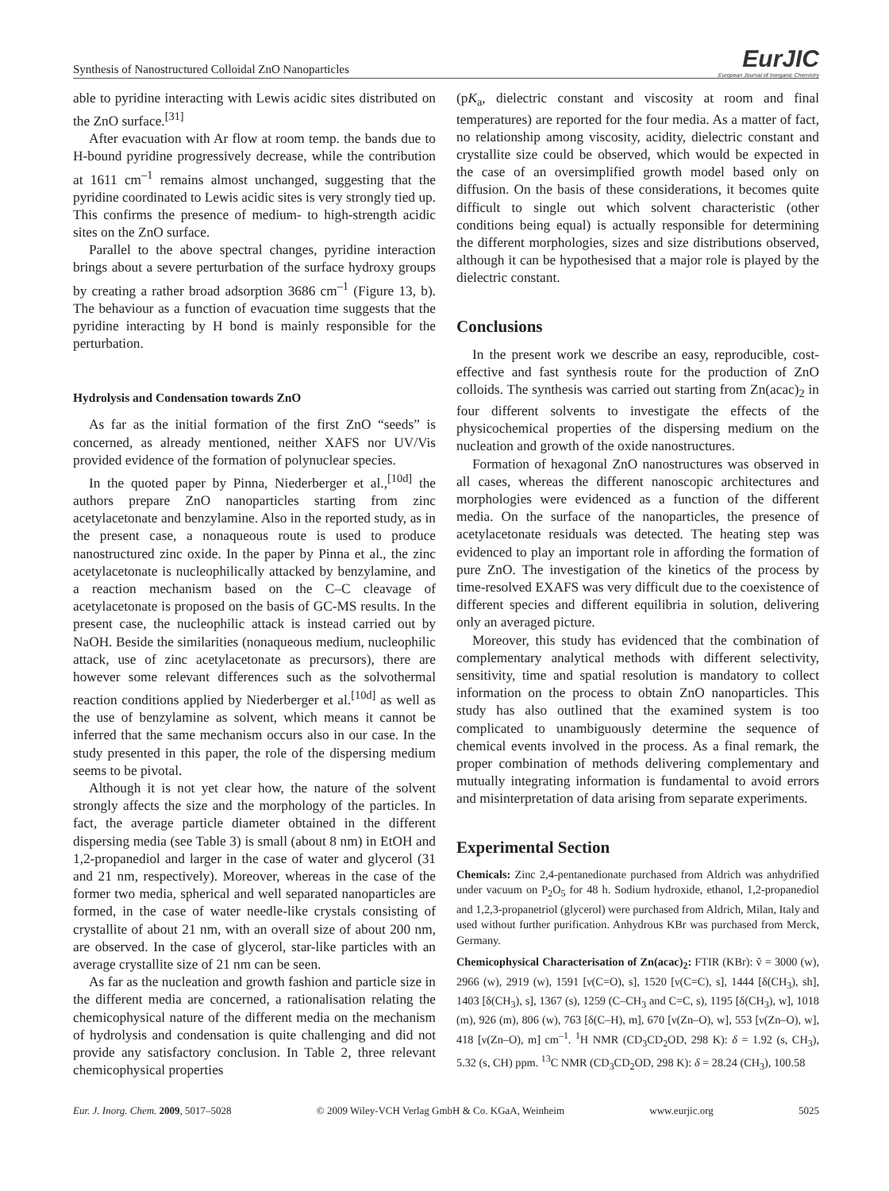Synthesis of Nanostructured Colloidal ZnO Nanoparticles EurJIC
European Journal of Inorganic Chemistry
able to pyridine interacting with Lewis acidic sites distributed on the ZnO surface.<sup>[31]</sup>
After evacuation with Ar flow at room temp. the bands due to H-bound pyridine progressively decrease, while the contribution at 1611 cm<sup>–1</sup> remains almost unchanged, suggesting that the pyridine coordinated to Lewis acidic sites is very strongly tied up. This confirms the presence of medium- to high-strength acidic sites on the ZnO surface.
Parallel to the above spectral changes, pyridine interaction brings about a severe perturbation of the surface hydroxy groups by creating a rather broad adsorption 3686 cm<sup>–1</sup> (Figure 13, b). The behaviour as a function of evacuation time suggests that the pyridine interacting by H bond is mainly responsible for the perturbation.
Hydrolysis and Condensation towards ZnO
As far as the initial formation of the first ZnO “seeds” is concerned, as already mentioned, neither XAFS nor UV/Vis provided evidence of the formation of polynuclear species.
In the quoted paper by Pinna, Niederberger et al.,<sup>[10d]</sup> the authors prepare ZnO nanoparticles starting from zinc acetylacetonate and benzylamine. Also in the reported study, as in the present case, a nonaqueous route is used to produce nanostructured zinc oxide. In the paper by Pinna et al., the zinc acetylacetonate is nucleophilically attacked by benzylamine, and a reaction mechanism based on the C–C cleavage of acetylacetonate is proposed on the basis of GC-MS results. In the present case, the nucleophilic attack is instead carried out by NaOH. Beside the similarities (nonaqueous medium, nucleophilic attack, use of zinc acetylacetonate as precursors), there are however some relevant differences such as the solvothermal reaction conditions applied by Niederberger et al.<sup>[10d]</sup> as well as the use of benzylamine as solvent, which means it cannot be inferred that the same mechanism occurs also in our case. In the study presented in this paper, the role of the dispersing medium seems to be pivotal.
Although it is not yet clear how, the nature of the solvent strongly affects the size and the morphology of the particles. In fact, the average particle diameter obtained in the different dispersing media (see Table 3) is small (about 8 nm) in EtOH and 1,2-propanediol and larger in the case of water and glycerol (31 and 21 nm, respectively). Moreover, whereas in the case of the former two media, spherical and well separated nanoparticles are formed, in the case of water needle-like crystals consisting of crystallite of about 21 nm, with an overall size of about 200 nm, are observed. In the case of glycerol, star-like particles with an average crystallite size of 21 nm can be seen.
As far as the nucleation and growth fashion and particle size in the different media are concerned, a rationalisation relating the chemicophysical nature of the different media on the mechanism of hydrolysis and condensation is quite challenging and did not provide any satisfactory conclusion. In Table 2, three relevant chemicophysical properties
(pK<sub>a</sub>, dielectric constant and viscosity at room and final temperatures) are reported for the four media. As a matter of fact, no relationship among viscosity, acidity, dielectric constant and crystallite size could be observed, which would be expected in the case of an oversimplified growth model based only on diffusion. On the basis of these considerations, it becomes quite difficult to single out which solvent characteristic (other conditions being equal) is actually responsible for determining the different morphologies, sizes and size distributions observed, although it can be hypothesised that a major role is played by the dielectric constant.
Conclusions
In the present work we describe an easy, reproducible, cost-effective and fast synthesis route for the production of ZnO colloids. The synthesis was carried out starting from Zn(acac)<sub>2</sub> in four different solvents to investigate the effects of the physicochemical properties of the dispersing medium on the nucleation and growth of the oxide nanostructures.
Formation of hexagonal ZnO nanostructures was observed in all cases, whereas the different nanoscopic architectures and morphologies were evidenced as a function of the different media. On the surface of the nanoparticles, the presence of acetylacetonate residuals was detected. The heating step was evidenced to play an important role in affording the formation of pure ZnO. The investigation of the kinetics of the process by time-resolved EXAFS was very difficult due to the coexistence of different species and different equilibria in solution, delivering only an averaged picture.
Moreover, this study has evidenced that the combination of complementary analytical methods with different selectivity, sensitivity, time and spatial resolution is mandatory to collect information on the process to obtain ZnO nanoparticles. This study has also outlined that the examined system is too complicated to unambiguously determine the sequence of chemical events involved in the process. As a final remark, the proper combination of methods delivering complementary and mutually integrating information is fundamental to avoid errors and misinterpretation of data arising from separate experiments.
Experimental Section
Chemicals: Zinc 2,4-pentanedionate purchased from Aldrich was anhydrified under vacuum on P<sub>2</sub>O<sub>5</sub> for 48 h. Sodium hydroxide, ethanol, 1,2-propanediol and 1,2,3-propanetriol (glycerol) were purchased from Aldrich, Milan, Italy and used without further purification. Anhydrous KBr was purchased from Merck, Germany.
Chemicophysical Characterisation of Zn(acac)<sub>2</sub>: FTIR (KBr): ṽ = 3000 (w), 2966 (w), 2919 (w), 1591 [ν(C=O), s], 1520 [ν(C=C), s], 1444 [δ(CH<sub>3</sub>), sh], 1403 [δ(CH<sub>3</sub>), s], 1367 (s), 1259 (C–CH<sub>3</sub> and C=C, s), 1195 [δ(CH<sub>3</sub>), w], 1018 (m), 926 (m), 806 (w), 763 [δ(C–H), m], 670 [ν(Zn–O), w], 553 [ν(Zn–O), w], 418 [ν(Zn–O), m] cm<sup>–1</sup>. <sup>1</sup>H NMR (CD<sub>3</sub>CD<sub>2</sub>OD, 298 K): δ = 1.92 (s, CH<sub>3</sub>), 5.32 (s, CH) ppm. <sup>13</sup>C NMR (CD<sub>3</sub>CD<sub>2</sub>OD, 298 K): δ = 28.24 (CH<sub>3</sub>), 100.58
Eur. J. Inorg. Chem. 2009, 5017–5028 © 2009 Wiley-VCH Verlag GmbH & Co. KGaA, Weinheim www.eurjic.org 5025